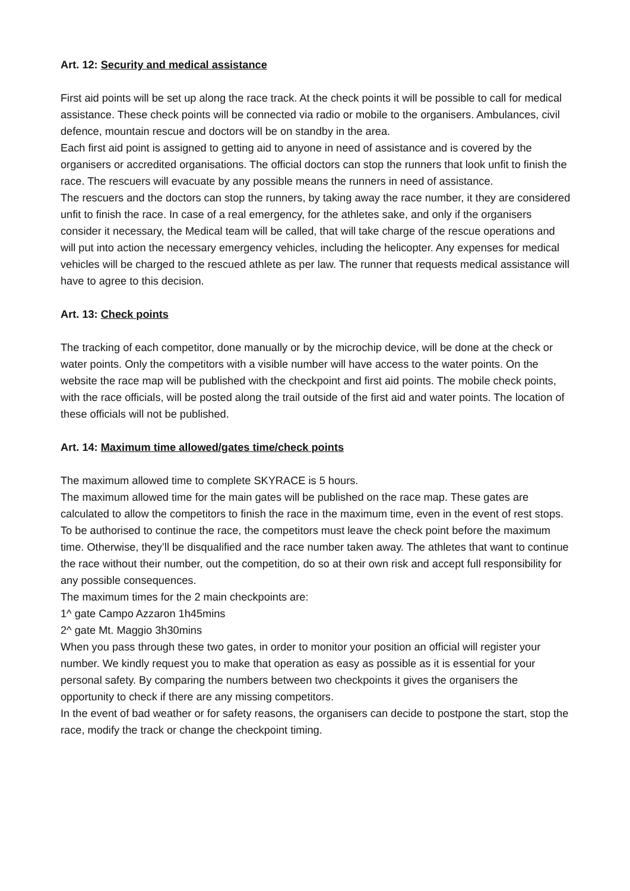Art. 12: Security and medical assistance
First aid points will be set up along the race track. At the check points it will be possible to call for medical assistance. These check points will be connected via radio or mobile to the organisers. Ambulances, civil defence, mountain rescue and doctors will be on standby in the area.
Each first aid point is assigned to getting aid to anyone in need of assistance and is covered by the organisers or accredited organisations. The official doctors can stop the runners that look unfit to finish the race. The rescuers will evacuate by any possible means the runners in need of assistance.
The rescuers and the doctors can stop the runners, by taking away the race number, it they are considered unfit to finish the race. In case of a real emergency, for the athletes sake, and only if the organisers consider it necessary, the Medical team will be called, that will take charge of the rescue operations and will put into action the necessary emergency vehicles, including the helicopter. Any expenses for medical vehicles will be charged to the rescued athlete as per law. The runner that requests medical assistance will have to agree to this decision.
Art. 13: Check points
The tracking of each competitor, done manually or by the microchip device, will be done at the check or water points. Only the competitors with a visible number will have access to the water points. On the website the race map will be published with the checkpoint and first aid points. The mobile check points, with the race officials, will be posted along the trail outside of the first aid and water points. The location of these officials will not be published.
Art. 14: Maximum time allowed/gates time/check points
The maximum allowed time to complete SKYRACE is 5 hours.
The maximum allowed time for the main gates will be published on the race map. These gates are calculated to allow the competitors to finish the race in the maximum time, even in the event of rest stops.
To be authorised to continue the race, the competitors must leave the check point before the maximum time. Otherwise, they’ll be disqualified and the race number taken away. The athletes that want to continue the race without their number, out the competition, do so at their own risk and accept full responsibility for any possible consequences.
The maximum times for the 2 main checkpoints are:
1^ gate Campo Azzaron 1h45mins
2^ gate Mt. Maggio 3h30mins
When you pass through these two gates, in order to monitor your position an official will register your number. We kindly request you to make that operation as easy as possible as it is essential for your personal safety. By comparing the numbers between two checkpoints it gives the organisers the opportunity to check if there are any missing competitors.
In the event of bad weather or for safety reasons, the organisers can decide to postpone the start, stop the race, modify the track or change the checkpoint timing.